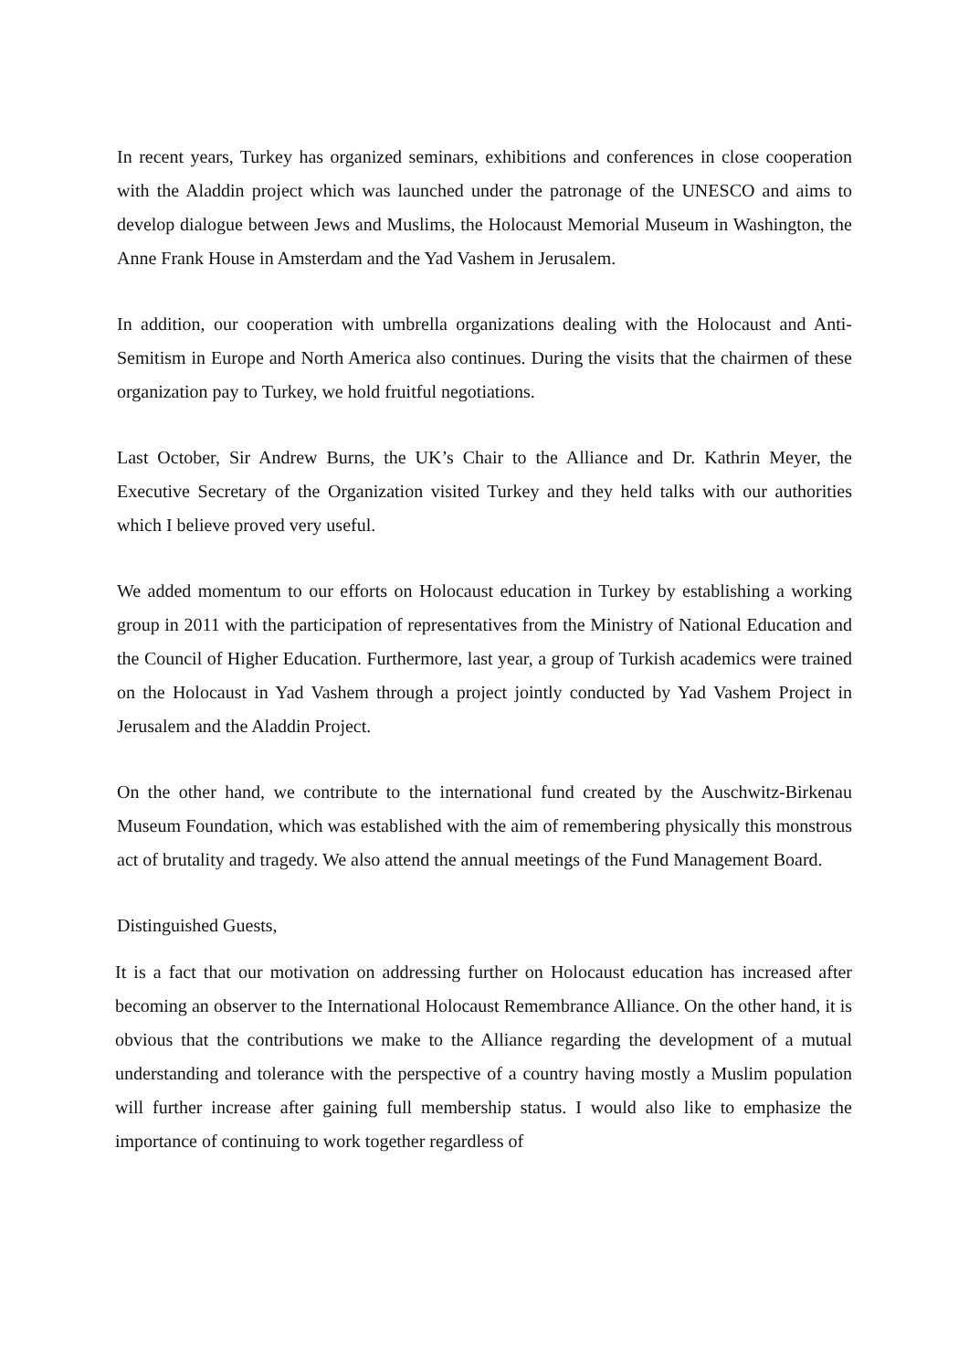In recent years, Turkey has organized seminars, exhibitions and conferences in close cooperation with the Aladdin project which was launched under the patronage of the UNESCO and aims to develop dialogue between Jews and Muslims, the Holocaust Memorial Museum in Washington, the Anne Frank House in Amsterdam and the Yad Vashem in Jerusalem.
In addition, our cooperation with umbrella organizations dealing with the Holocaust and Anti-Semitism in Europe and North America also continues. During the visits that the chairmen of these organization pay to Turkey, we hold fruitful negotiations.
Last October, Sir Andrew Burns, the UK’s Chair to the Alliance and Dr. Kathrin Meyer, the Executive Secretary of the Organization visited Turkey and they held talks with our authorities which I believe proved very useful.
We added momentum to our efforts on Holocaust education in Turkey by establishing a working group in 2011 with the participation of representatives from the Ministry of National Education and the Council of Higher Education. Furthermore, last year, a group of Turkish academics were trained on the Holocaust in Yad Vashem through a project jointly conducted by Yad Vashem Project in Jerusalem and the Aladdin Project.
On the other hand, we contribute to the international fund created by the Auschwitz-Birkenau Museum Foundation, which was established with the aim of remembering physically this monstrous act of brutality and tragedy. We also attend the annual meetings of the Fund Management Board.
Distinguished Guests,
It is a fact that our motivation on addressing further on Holocaust education has increased after becoming an observer to the International Holocaust Remembrance Alliance. On the other hand, it is obvious that the contributions we make to the Alliance regarding the development of a mutual understanding and tolerance with the perspective of a country having mostly a Muslim population will further increase after gaining full membership status. I would also like to emphasize the importance of continuing to work together regardless of